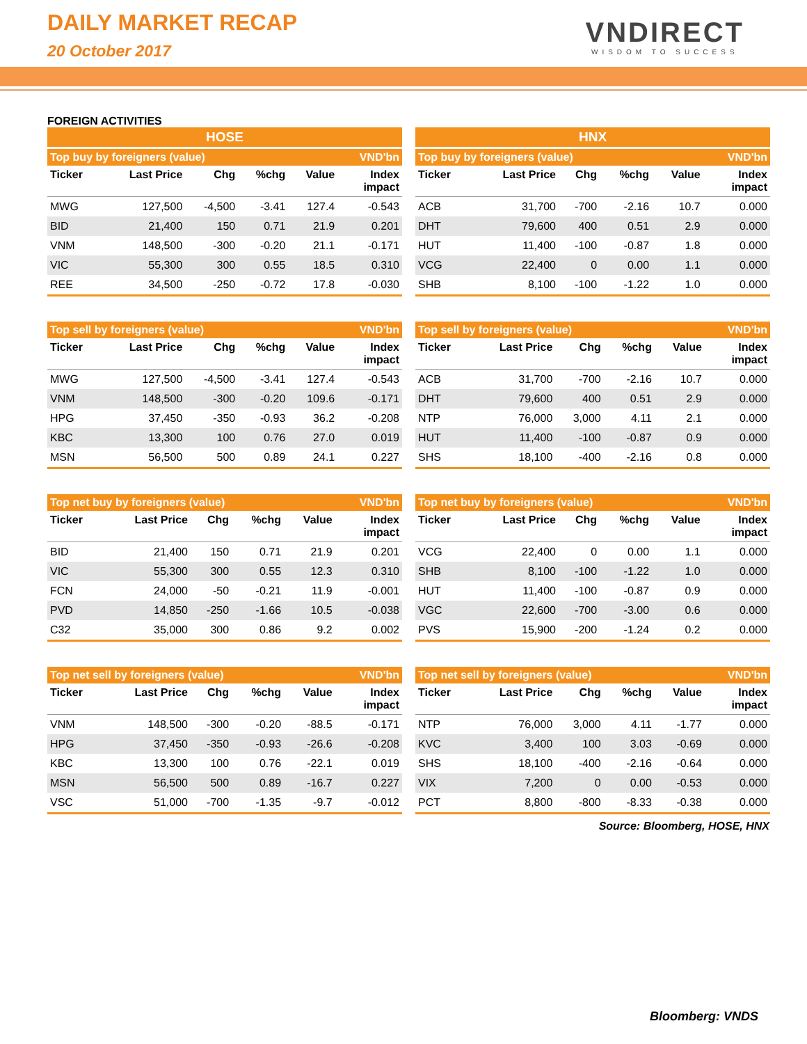DAILY MARKET RECAP
20 October 2017
VNDIRECT
WISDOM TO SUCCESS
FOREIGN ACTIVITIES
HOSE
| Top buy by foreigners (value) | | | | | VND'bn |
| --- | --- | --- | --- | --- | --- |
| Ticker | Last Price | Chg | %chg | Value | Index impact |
| MWG | 127,500 | -4,500 | -3.41 | 127.4 | -0.543 |
| BID | 21,400 | 150 | 0.71 | 21.9 | 0.201 |
| VNM | 148,500 | -300 | -0.20 | 21.1 | -0.171 |
| VIC | 55,300 | 300 | 0.55 | 18.5 | 0.310 |
| REE | 34,500 | -250 | -0.72 | 17.8 | -0.030 |
| Top sell by foreigners (value) | | | | | VND'bn |
| --- | --- | --- | --- | --- | --- |
| Ticker | Last Price | Chg | %chg | Value | Index impact |
| MWG | 127,500 | -4,500 | -3.41 | 127.4 | -0.543 |
| VNM | 148,500 | -300 | -0.20 | 109.6 | -0.171 |
| HPG | 37,450 | -350 | -0.93 | 36.2 | -0.208 |
| KBC | 13,300 | 100 | 0.76 | 27.0 | 0.019 |
| MSN | 56,500 | 500 | 0.89 | 24.1 | 0.227 |
| Top net buy by foreigners (value) | | | | | VND'bn |
| --- | --- | --- | --- | --- | --- |
| Ticker | Last Price | Chg | %chg | Value | Index impact |
| BID | 21,400 | 150 | 0.71 | 21.9 | 0.201 |
| VIC | 55,300 | 300 | 0.55 | 12.3 | 0.310 |
| FCN | 24,000 | -50 | -0.21 | 11.9 | -0.001 |
| PVD | 14,850 | -250 | -1.66 | 10.5 | -0.038 |
| C32 | 35,000 | 300 | 0.86 | 9.2 | 0.002 |
| Top net sell by foreigners (value) | | | | | VND'bn |
| --- | --- | --- | --- | --- | --- |
| Ticker | Last Price | Chg | %chg | Value | Index impact |
| VNM | 148,500 | -300 | -0.20 | -88.5 | -0.171 |
| HPG | 37,450 | -350 | -0.93 | -26.6 | -0.208 |
| KBC | 13,300 | 100 | 0.76 | -22.1 | 0.019 |
| MSN | 56,500 | 500 | 0.89 | -16.7 | 0.227 |
| VSC | 51,000 | -700 | -1.35 | -9.7 | -0.012 |
HNX
| Top buy by foreigners (value) | | | | | VND'bn |
| --- | --- | --- | --- | --- | --- |
| Ticker | Last Price | Chg | %chg | Value | Index impact |
| ACB | 31,700 | -700 | -2.16 | 10.7 | 0.000 |
| DHT | 79,600 | 400 | 0.51 | 2.9 | 0.000 |
| HUT | 11,400 | -100 | -0.87 | 1.8 | 0.000 |
| VCG | 22,400 | 0 | 0.00 | 1.1 | 0.000 |
| SHB | 8,100 | -100 | -1.22 | 1.0 | 0.000 |
| Top sell by foreigners (value) | | | | | VND'bn |
| --- | --- | --- | --- | --- | --- |
| Ticker | Last Price | Chg | %chg | Value | Index impact |
| ACB | 31,700 | -700 | -2.16 | 10.7 | 0.000 |
| DHT | 79,600 | 400 | 0.51 | 2.9 | 0.000 |
| NTP | 76,000 | 3,000 | 4.11 | 2.1 | 0.000 |
| HUT | 11,400 | -100 | -0.87 | 0.9 | 0.000 |
| SHS | 18,100 | -400 | -2.16 | 0.8 | 0.000 |
| Top net buy by foreigners (value) | | | | | VND'bn |
| --- | --- | --- | --- | --- | --- |
| Ticker | Last Price | Chg | %chg | Value | Index impact |
| VCG | 22,400 | 0 | 0.00 | 1.1 | 0.000 |
| SHB | 8,100 | -100 | -1.22 | 1.0 | 0.000 |
| HUT | 11,400 | -100 | -0.87 | 0.9 | 0.000 |
| VGC | 22,600 | -700 | -3.00 | 0.6 | 0.000 |
| PVS | 15,900 | -200 | -1.24 | 0.2 | 0.000 |
| Top net sell by foreigners (value) | | | | | VND'bn |
| --- | --- | --- | --- | --- | --- |
| Ticker | Last Price | Chg | %chg | Value | Index impact |
| NTP | 76,000 | 3,000 | 4.11 | -1.77 | 0.000 |
| KVC | 3,400 | 100 | 3.03 | -0.69 | 0.000 |
| SHS | 18,100 | -400 | -2.16 | -0.64 | 0.000 |
| VIX | 7,200 | 0 | 0.00 | -0.53 | 0.000 |
| PCT | 8,800 | -800 | -8.33 | -0.38 | 0.000 |
Source: Bloomberg, HOSE, HNX
Bloomberg: VNDS